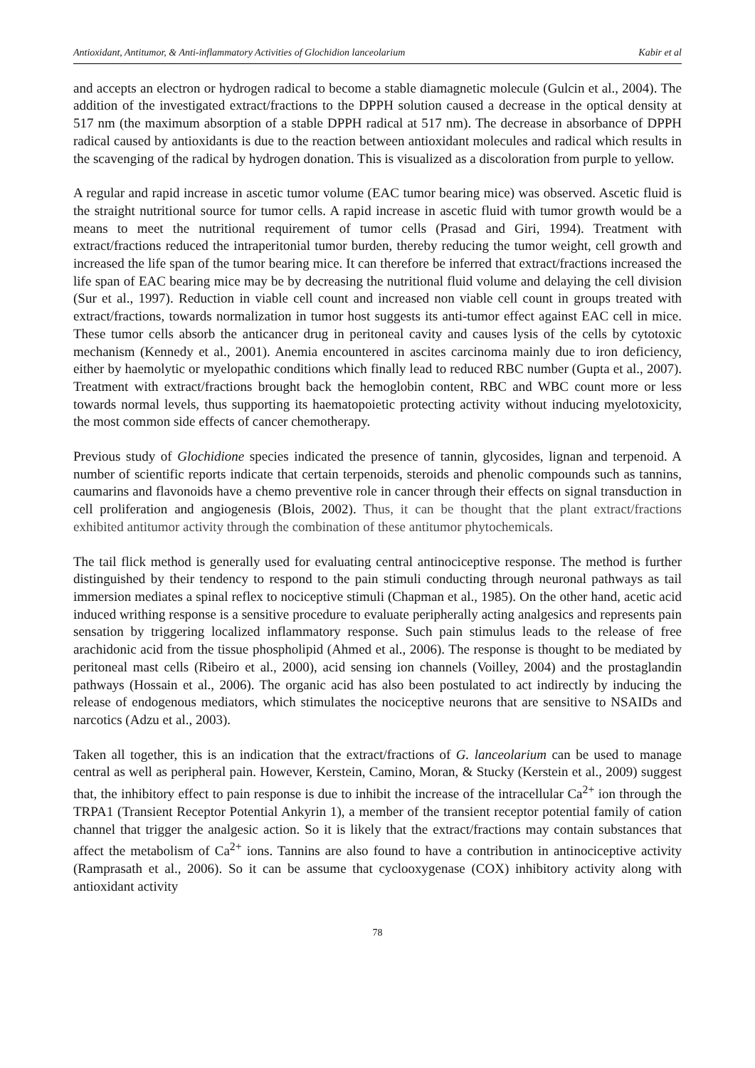Antioxidant, Antitumor, & Anti-inflammatory Activities of Glochidion lanceolarium Kabir et al
and accepts an electron or hydrogen radical to become a stable diamagnetic molecule (Gulcin et al., 2004). The addition of the investigated extract/fractions to the DPPH solution caused a decrease in the optical density at 517 nm (the maximum absorption of a stable DPPH radical at 517 nm). The decrease in absorbance of DPPH radical caused by antioxidants is due to the reaction between antioxidant molecules and radical which results in the scavenging of the radical by hydrogen donation. This is visualized as a discoloration from purple to yellow.
A regular and rapid increase in ascetic tumor volume (EAC tumor bearing mice) was observed. Ascetic fluid is the straight nutritional source for tumor cells. A rapid increase in ascetic fluid with tumor growth would be a means to meet the nutritional requirement of tumor cells (Prasad and Giri, 1994). Treatment with extract/fractions reduced the intraperitonial tumor burden, thereby reducing the tumor weight, cell growth and increased the life span of the tumor bearing mice. It can therefore be inferred that extract/fractions increased the life span of EAC bearing mice may be by decreasing the nutritional fluid volume and delaying the cell division (Sur et al., 1997). Reduction in viable cell count and increased non viable cell count in groups treated with extract/fractions, towards normalization in tumor host suggests its anti-tumor effect against EAC cell in mice. These tumor cells absorb the anticancer drug in peritoneal cavity and causes lysis of the cells by cytotoxic mechanism (Kennedy et al., 2001). Anemia encountered in ascites carcinoma mainly due to iron deficiency, either by haemolytic or myelopathic conditions which finally lead to reduced RBC number (Gupta et al., 2007). Treatment with extract/fractions brought back the hemoglobin content, RBC and WBC count more or less towards normal levels, thus supporting its haematopoietic protecting activity without inducing myelotoxicity, the most common side effects of cancer chemotherapy.
Previous study of Glochidione species indicated the presence of tannin, glycosides, lignan and terpenoid. A number of scientific reports indicate that certain terpenoids, steroids and phenolic compounds such as tannins, caumarins and flavonoids have a chemo preventive role in cancer through their effects on signal transduction in cell proliferation and angiogenesis (Blois, 2002). Thus, it can be thought that the plant extract/fractions exhibited antitumor activity through the combination of these antitumor phytochemicals.
The tail flick method is generally used for evaluating central antinociceptive response. The method is further distinguished by their tendency to respond to the pain stimuli conducting through neuronal pathways as tail immersion mediates a spinal reflex to nociceptive stimuli (Chapman et al., 1985). On the other hand, acetic acid induced writhing response is a sensitive procedure to evaluate peripherally acting analgesics and represents pain sensation by triggering localized inflammatory response. Such pain stimulus leads to the release of free arachidonic acid from the tissue phospholipid (Ahmed et al., 2006). The response is thought to be mediated by peritoneal mast cells (Ribeiro et al., 2000), acid sensing ion channels (Voilley, 2004) and the prostaglandin pathways (Hossain et al., 2006). The organic acid has also been postulated to act indirectly by inducing the release of endogenous mediators, which stimulates the nociceptive neurons that are sensitive to NSAIDs and narcotics (Adzu et al., 2003).
Taken all together, this is an indication that the extract/fractions of G. lanceolarium can be used to manage central as well as peripheral pain. However, Kerstein, Camino, Moran, & Stucky (Kerstein et al., 2009) suggest that, the inhibitory effect to pain response is due to inhibit the increase of the intracellular Ca<sup>2+</sup> ion through the TRPA1 (Transient Receptor Potential Ankyrin 1), a member of the transient receptor potential family of cation channel that trigger the analgesic action. So it is likely that the extract/fractions may contain substances that affect the metabolism of Ca<sup>2+</sup> ions. Tannins are also found to have a contribution in antinociceptive activity (Ramprasath et al., 2006). So it can be assume that cyclooxygenase (COX) inhibitory activity along with antioxidant activity
78